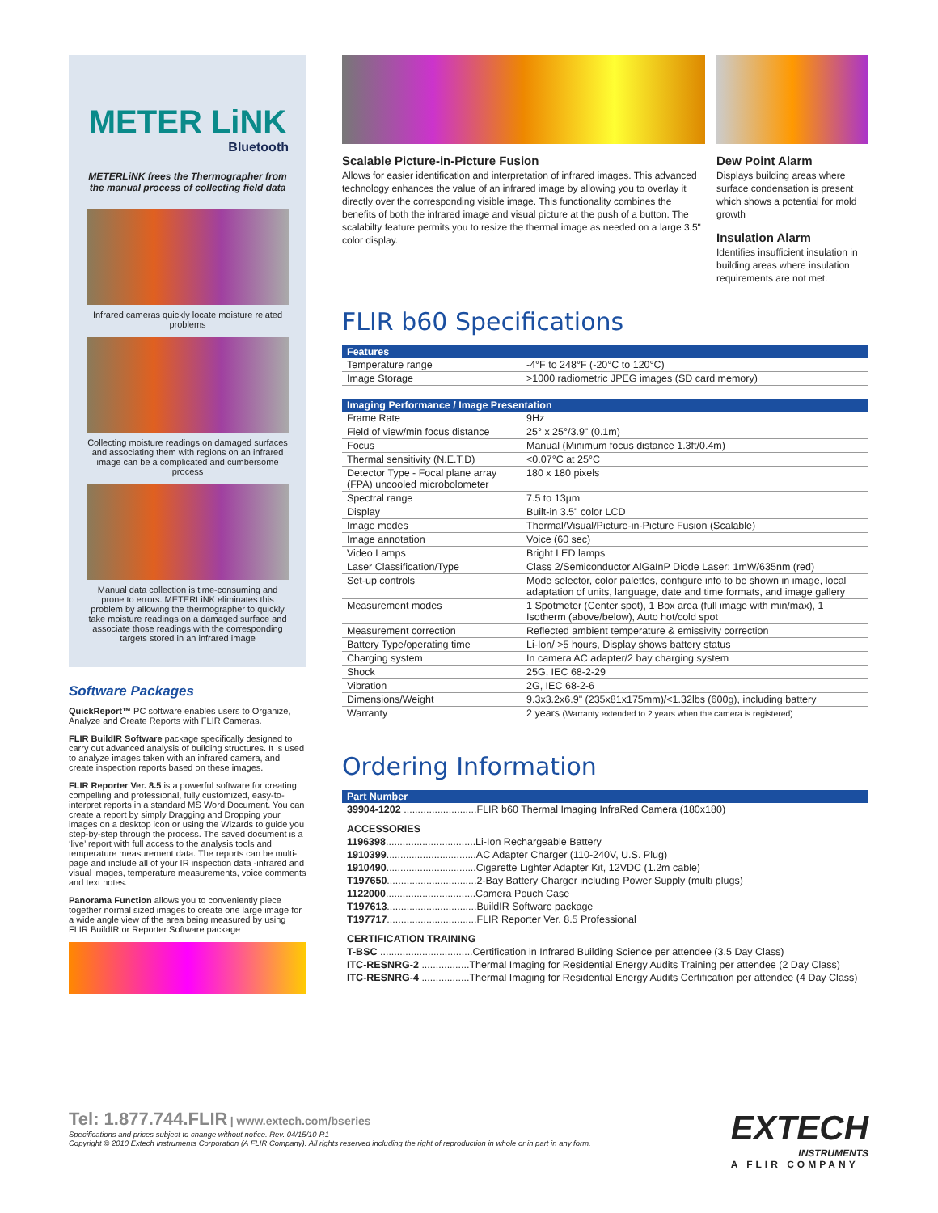METER LiNK
Bluetooth
METERLiNK frees the Thermographer from the manual process of collecting field data
Infrared cameras quickly locate moisture related problems
Collecting moisture readings on damaged surfaces and associating them with regions on an infrared image can be a complicated and cumbersome process
Manual data collection is time-consuming and prone to errors. METERLiNK eliminates this problem by allowing the thermographer to quickly take moisture readings on a damaged surface and associate those readings with the corresponding targets stored in an infrared image
Software Packages
QuickReport™ PC software enables users to Organize, Analyze and Create Reports with FLIR Cameras.
FLIR BuildIR Software package specifically designed to carry out advanced analysis of building structures. It is used to analyze images taken with an infrared camera, and create inspection reports based on these images.
FLIR Reporter Ver. 8.5 is a powerful software for creating compelling and professional, fully customized, easy-to-interpret reports in a standard MS Word Document. You can create a report by simply Dragging and Dropping your images on a desktop icon or using the Wizards to guide you step-by-step through the process. The saved document is a ‘live’ report with full access to the analysis tools and temperature measurement data. The reports can be multi-page and include all of your IR inspection data -infrared and visual images, temperature measurements, voice comments and text notes.
Panorama Function allows you to conveniently piece together normal sized images to create one large image for a wide angle view of the area being measured by using FLIR BuildIR or Reporter Software package
Scalable Picture-in-Picture Fusion
Allows for easier identification and interpretation of infrared images. This advanced technology enhances the value of an infrared image by allowing you to overlay it directly over the corresponding visible image. This functionality combines the benefits of both the infrared image and visual picture at the push of a button. The scalabilty feature permits you to resize the thermal image as needed on a large 3.5" color display.
Dew Point Alarm
Displays building areas where surface condensation is present which shows a potential for mold growth
Insulation Alarm
Identifies insufficient insulation in building areas where insulation requirements are not met.
FLIR b60 Specifications
| Features | |
| --- | --- |
| Temperature range | -4°F to 248°F (-20°C to 120°C) |
| Image Storage | >1000 radiometric JPEG images (SD card memory) |
| Imaging Performance / Image Presentation | |
| Frame Rate | 9Hz |
| Field of view/min focus distance | 25° x 25°/3.9" (0.1m) |
| Focus | Manual (Minimum focus distance 1.3ft/0.4m) |
| Thermal sensitivity (N.E.T.D) | <0.07°C at 25°C |
| Detector Type - Focal plane array (FPA) uncooled microbolometer | 180 x 180 pixels |
| Spectral range | 7.5 to 13µm |
| Display | Built-in 3.5" color LCD |
| Image modes | Thermal/Visual/Picture-in-Picture Fusion (Scalable) |
| Image annotation | Voice (60 sec) |
| Video Lamps | Bright LED lamps |
| Laser Classification/Type | Class 2/Semiconductor AlGaInP Diode Laser: 1mW/635nm (red) |
| Set-up controls | Mode selector, color palettes, configure info to be shown in image, local adaptation of units, language, date and time formats, and image gallery |
| Measurement modes | 1 Spotmeter (Center spot), 1 Box area (full image with min/max), 1 Isotherm (above/below), Auto hot/cold spot |
| Measurement correction | Reflected ambient temperature & emissivity correction |
| Battery Type/operating time | Li-Ion/ >5 hours, Display shows battery status |
| Charging system | In camera AC adapter/2 bay charging system |
| Shock | 25G, IEC 68-2-29 |
| Vibration | 2G, IEC 68-2-6 |
| Dimensions/Weight | 9.3x3.2x6.9" (235x81x175mm)/<1.32lbs (600g), including battery |
| Warranty | 2 years (Warranty extended to 2 years when the camera is registered) |
Ordering Information
| Part Number |
| --- |
39904-1202 ..........................FLIR b60 Thermal Imaging InfraRed Camera (180x180)
ACCESSORIES
1196398................................Li-Ion Rechargeable Battery
1910399................................AC Adapter Charger (110-240V, U.S. Plug)
1910490................................Cigarette Lighter Adapter Kit, 12VDC (1.2m cable)
T197650................................2-Bay Battery Charger including Power Supply (multi plugs)
1122000................................Camera Pouch Case
T197613................................BuildIR Software package
T197717................................FLIR Reporter Ver. 8.5 Professional
CERTIFICATION TRAINING
T-BSC .................................Certification in Infrared Building Science per attendee (3.5 Day Class)
ITC-RESNRG-2 .................Thermal Imaging for Residential Energy Audits Training per attendee (2 Day Class)
ITC-RESNRG-4 .................Thermal Imaging for Residential Energy Audits Certification per attendee (4 Day Class)
Tel: 1.877.744.FLIR | www.extech.com/bseries
Specifications and prices subject to change without notice. Rev. 04/15/10-R1
Copyright © 2010 Extech Instruments Corporation (A FLIR Company). All rights reserved including the right of reproduction in whole or in part in any form.
EXTECH
INSTRUMENTS
A FLIR COMPANY